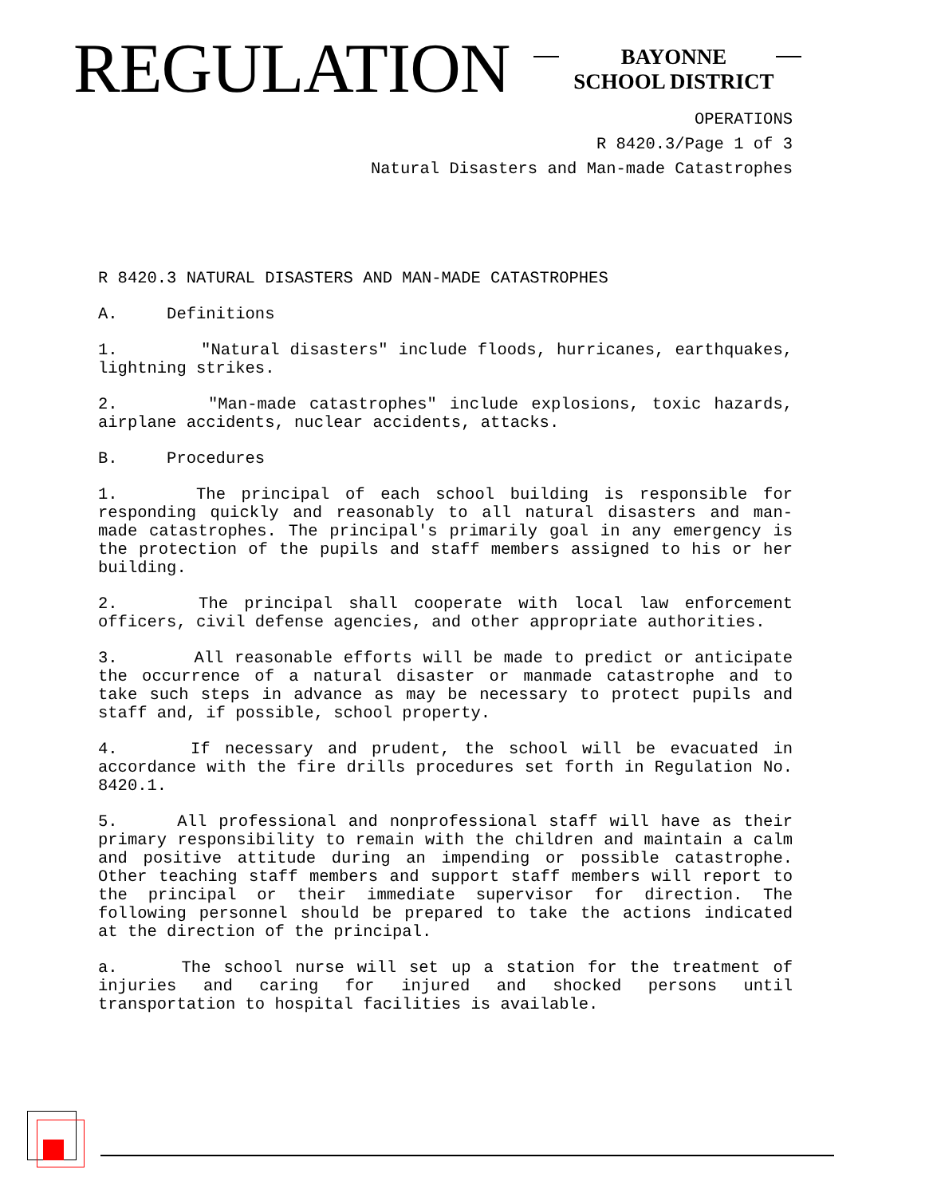REGULATION
BAYONNE
SCHOOL DISTRICT
OPERATIONS
R 8420.3/Page 1 of 3
Natural Disasters and Man-made Catastrophes
R 8420.3 NATURAL DISASTERS AND MAN-MADE CATASTROPHES
A. Definitions
1. "Natural disasters" include floods, hurricanes, earthquakes, lightning strikes.
2. "Man-made catastrophes" include explosions, toxic hazards, airplane accidents, nuclear accidents, attacks.
B. Procedures
1. The principal of each school building is responsible for responding quickly and reasonably to all natural disasters and man-made catastrophes. The principal's primarily goal in any emergency is the protection of the pupils and staff members assigned to his or her building.
2. The principal shall cooperate with local law enforcement officers, civil defense agencies, and other appropriate authorities.
3. All reasonable efforts will be made to predict or anticipate the occurrence of a natural disaster or manmade catastrophe and to take such steps in advance as may be necessary to protect pupils and staff and, if possible, school property.
4. If necessary and prudent, the school will be evacuated in accordance with the fire drills procedures set forth in Regulation No. 8420.1.
5. All professional and nonprofessional staff will have as their primary responsibility to remain with the children and maintain a calm and positive attitude during an impending or possible catastrophe. Other teaching staff members and support staff members will report to the principal or their immediate supervisor for direction. The following personnel should be prepared to take the actions indicated at the direction of the principal.
a. The school nurse will set up a station for the treatment of injuries and caring for injured and shocked persons until transportation to hospital facilities is available.